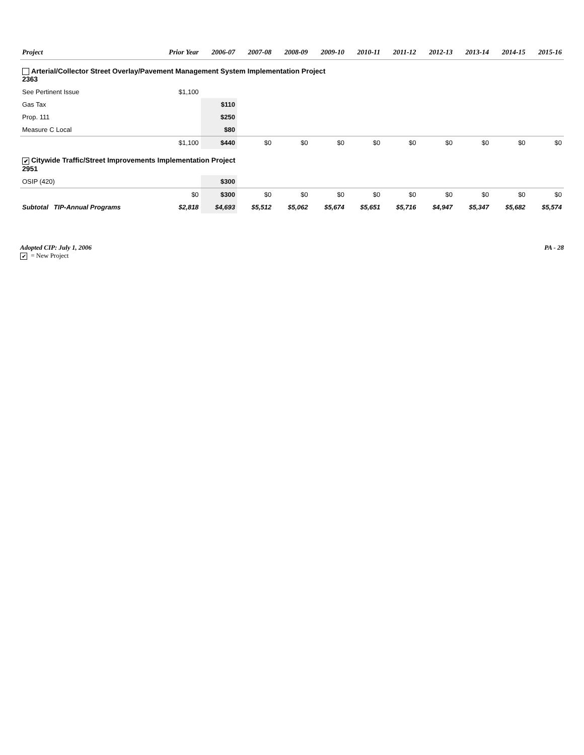| Project | Prior Year | 2006-07 | 2007-08 | 2008-09 | 2009-10 | 2010-11 | 2011-12 | 2012-13 | 2013-14 | 2014-15 | 2015-16 |
| --- | --- | --- | --- | --- | --- | --- | --- | --- | --- | --- | --- |
| Arterial/Collector Street Overlay/Pavement Management System Implementation Project 2363 | | | | | | | | | | | |
| See Pertinent Issue | $1,100 | | | | | | | | | | |
| Gas Tax | | $110 | | | | | | | | | |
| Prop. 111 | | $250 | | | | | | | | | |
| Measure C Local | | $80 | | | | | | | | | |
| | $1,100 | $440 | $0 | $0 | $0 | $0 | $0 | $0 | $0 | $0 | $0 |
| ✔ Citywide Traffic/Street Improvements Implementation Project 2951 | | | | | | | | | | | |
| OSIP (420) | | $300 | | | | | | | | | |
| | $0 | $300 | $0 | $0 | $0 | $0 | $0 | $0 | $0 | $0 | $0 |
| Subtotal TIP-Annual Programs | $2,818 | $4,693 | $5,512 | $5,062 | $5,674 | $5,651 | $5,716 | $4,947 | $5,347 | $5,682 | $5,574 |
Adopted CIP: July 1, 2006
✔ = New Project
PA - 28